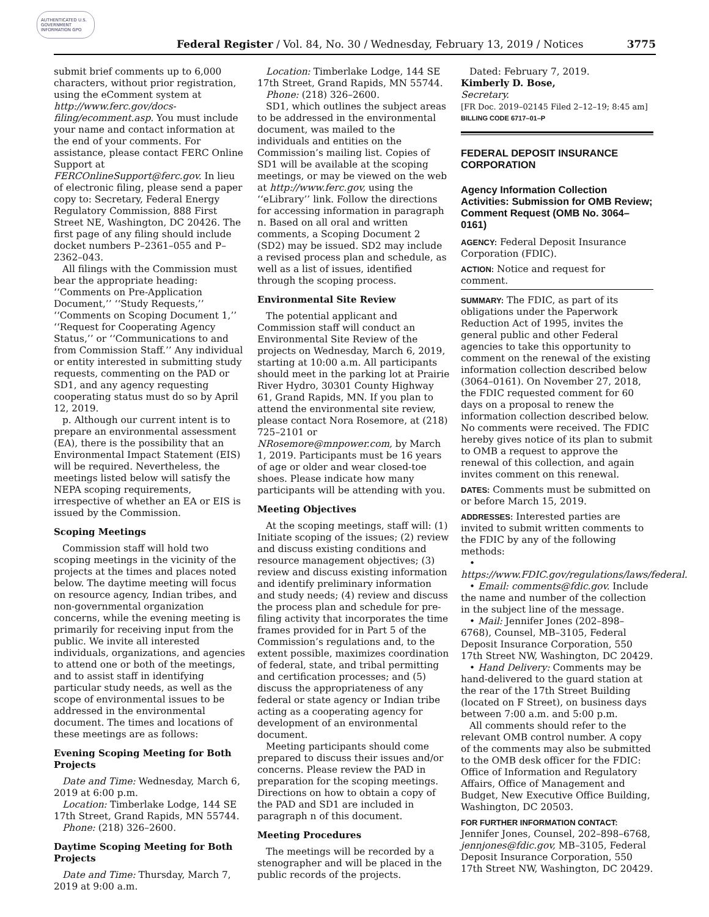AUTHENTICATED U.S. GOVERNMENT INFORMATION GPO
Federal Register / Vol. 84, No. 30 / Wednesday, February 13, 2019 / Notices 3775
submit brief comments up to 6,000 characters, without prior registration, using the eComment system at http://www.ferc.gov/docs-filing/ecomment.asp. You must include your name and contact information at the end of your comments. For assistance, please contact FERC Online Support at FERCOnlineSupport@ferc.gov. In lieu of electronic filing, please send a paper copy to: Secretary, Federal Energy Regulatory Commission, 888 First Street NE, Washington, DC 20426. The first page of any filing should include docket numbers P–2361–055 and P–2362–043.
All filings with the Commission must bear the appropriate heading: ‘‘Comments on Pre-Application Document,’’ ‘‘Study Requests,’’ ‘‘Comments on Scoping Document 1,’’ ‘‘Request for Cooperating Agency Status,’’ or ‘‘Communications to and from Commission Staff.’’ Any individual or entity interested in submitting study requests, commenting on the PAD or SD1, and any agency requesting cooperating status must do so by April 12, 2019.
p. Although our current intent is to prepare an environmental assessment (EA), there is the possibility that an Environmental Impact Statement (EIS) will be required. Nevertheless, the meetings listed below will satisfy the NEPA scoping requirements, irrespective of whether an EA or EIS is issued by the Commission.
Scoping Meetings
Commission staff will hold two scoping meetings in the vicinity of the projects at the times and places noted below. The daytime meeting will focus on resource agency, Indian tribes, and non-governmental organization concerns, while the evening meeting is primarily for receiving input from the public. We invite all interested individuals, organizations, and agencies to attend one or both of the meetings, and to assist staff in identifying particular study needs, as well as the scope of environmental issues to be addressed in the environmental document. The times and locations of these meetings are as follows:
Evening Scoping Meeting for Both Projects
Date and Time: Wednesday, March 6, 2019 at 6:00 p.m.
Location: Timberlake Lodge, 144 SE 17th Street, Grand Rapids, MN 55744.
Phone: (218) 326–2600.
Daytime Scoping Meeting for Both Projects
Date and Time: Thursday, March 7, 2019 at 9:00 a.m.
Location: Timberlake Lodge, 144 SE 17th Street, Grand Rapids, MN 55744.
Phone: (218) 326–2600.
SD1, which outlines the subject areas to be addressed in the environmental document, was mailed to the individuals and entities on the Commission’s mailing list. Copies of SD1 will be available at the scoping meetings, or may be viewed on the web at http://www.ferc.gov, using the ‘‘eLibrary’’ link. Follow the directions for accessing information in paragraph n. Based on all oral and written comments, a Scoping Document 2 (SD2) may be issued. SD2 may include a revised process plan and schedule, as well as a list of issues, identified through the scoping process.
Environmental Site Review
The potential applicant and Commission staff will conduct an Environmental Site Review of the projects on Wednesday, March 6, 2019, starting at 10:00 a.m. All participants should meet in the parking lot at Prairie River Hydro, 30301 County Highway 61, Grand Rapids, MN. If you plan to attend the environmental site review, please contact Nora Rosemore, at (218) 725–2101 or NRosemore@mnpower.com, by March 1, 2019. Participants must be 16 years of age or older and wear closed-toe shoes. Please indicate how many participants will be attending with you.
Meeting Objectives
At the scoping meetings, staff will: (1) Initiate scoping of the issues; (2) review and discuss existing conditions and resource management objectives; (3) review and discuss existing information and identify preliminary information and study needs; (4) review and discuss the process plan and schedule for pre-filing activity that incorporates the time frames provided for in Part 5 of the Commission’s regulations and, to the extent possible, maximizes coordination of federal, state, and tribal permitting and certification processes; and (5) discuss the appropriateness of any federal or state agency or Indian tribe acting as a cooperating agency for development of an environmental document.
Meeting participants should come prepared to discuss their issues and/or concerns. Please review the PAD in preparation for the scoping meetings. Directions on how to obtain a copy of the PAD and SD1 are included in paragraph n of this document.
Meeting Procedures
The meetings will be recorded by a stenographer and will be placed in the public records of the projects.
Dated: February 7, 2019.
Kimberly D. Bose,
Secretary.
[FR Doc. 2019–02145 Filed 2–12–19; 8:45 am]
BILLING CODE 6717–01–P
FEDERAL DEPOSIT INSURANCE CORPORATION
Agency Information Collection Activities: Submission for OMB Review; Comment Request (OMB No. 3064–0161)
AGENCY: Federal Deposit Insurance Corporation (FDIC).
ACTION: Notice and request for comment.
SUMMARY: The FDIC, as part of its obligations under the Paperwork Reduction Act of 1995, invites the general public and other Federal agencies to take this opportunity to comment on the renewal of the existing information collection described below (3064–0161). On November 27, 2018, the FDIC requested comment for 60 days on a proposal to renew the information collection described below. No comments were received. The FDIC hereby gives notice of its plan to submit to OMB a request to approve the renewal of this collection, and again invites comment on this renewal.
DATES: Comments must be submitted on or before March 15, 2019.
ADDRESSES: Interested parties are invited to submit written comments to the FDIC by any of the following methods:
• https://www.FDIC.gov/regulations/laws/federal.
• Email: comments@fdic.gov. Include the name and number of the collection in the subject line of the message.
• Mail: Jennifer Jones (202–898–6768), Counsel, MB–3105, Federal Deposit Insurance Corporation, 550 17th Street NW, Washington, DC 20429.
• Hand Delivery: Comments may be hand-delivered to the guard station at the rear of the 17th Street Building (located on F Street), on business days between 7:00 a.m. and 5:00 p.m.
All comments should refer to the relevant OMB control number. A copy of the comments may also be submitted to the OMB desk officer for the FDIC: Office of Information and Regulatory Affairs, Office of Management and Budget, New Executive Office Building, Washington, DC 20503.
FOR FURTHER INFORMATION CONTACT: Jennifer Jones, Counsel, 202–898–6768, jennjones@fdic.gov, MB–3105, Federal Deposit Insurance Corporation, 550 17th Street NW, Washington, DC 20429.